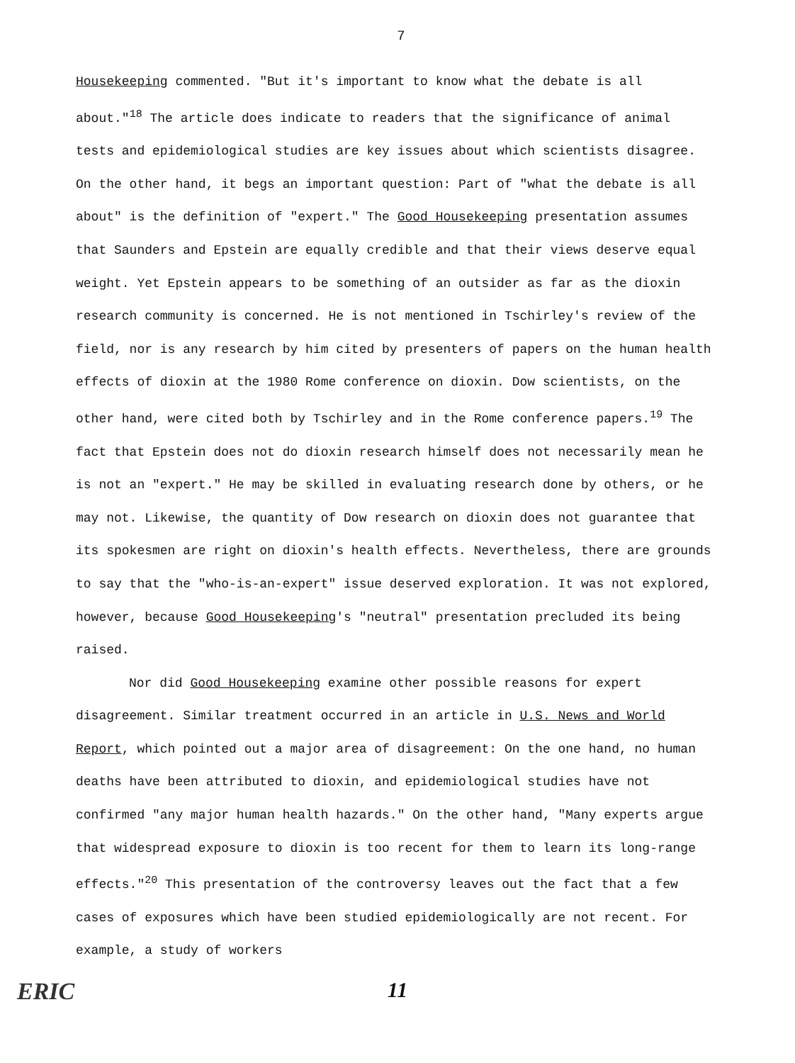7
Housekeeping commented. "But it's important to know what the debate is all about."<sup>18</sup> The article does indicate to readers that the significance of animal tests and epidemiological studies are key issues about which scientists disagree. On the other hand, it begs an important question: Part of "what the debate is all about" is the definition of "expert." The Good Housekeeping presentation assumes that Saunders and Epstein are equally credible and that their views deserve equal weight. Yet Epstein appears to be something of an outsider as far as the dioxin research community is concerned. He is not mentioned in Tschirley's review of the field, nor is any research by him cited by presenters of papers on the human health effects of dioxin at the 1980 Rome conference on dioxin. Dow scientists, on the other hand, were cited both by Tschirley and in the Rome conference papers.<sup>19</sup> The fact that Epstein does not do dioxin research himself does not necessarily mean he is not an "expert." He may be skilled in evaluating research done by others, or he may not. Likewise, the quantity of Dow research on dioxin does not guarantee that its spokesmen are right on dioxin's health effects. Nevertheless, there are grounds to say that the "who-is-an-expert" issue deserved exploration. It was not explored, however, because Good Housekeeping's "neutral" presentation precluded its being raised.
Nor did Good Housekeeping examine other possible reasons for expert disagreement. Similar treatment occurred in an article in U.S. News and World Report, which pointed out a major area of disagreement: On the one hand, no human deaths have been attributed to dioxin, and epidemiological studies have not confirmed "any major human health hazards." On the other hand, "Many experts argue that widespread exposure to dioxin is too recent for them to learn its long-range effects."<sup>20</sup> This presentation of the controversy leaves out the fact that a few cases of exposures which have been studied epidemiologically are not recent. For example, a study of workers
ERIC 11